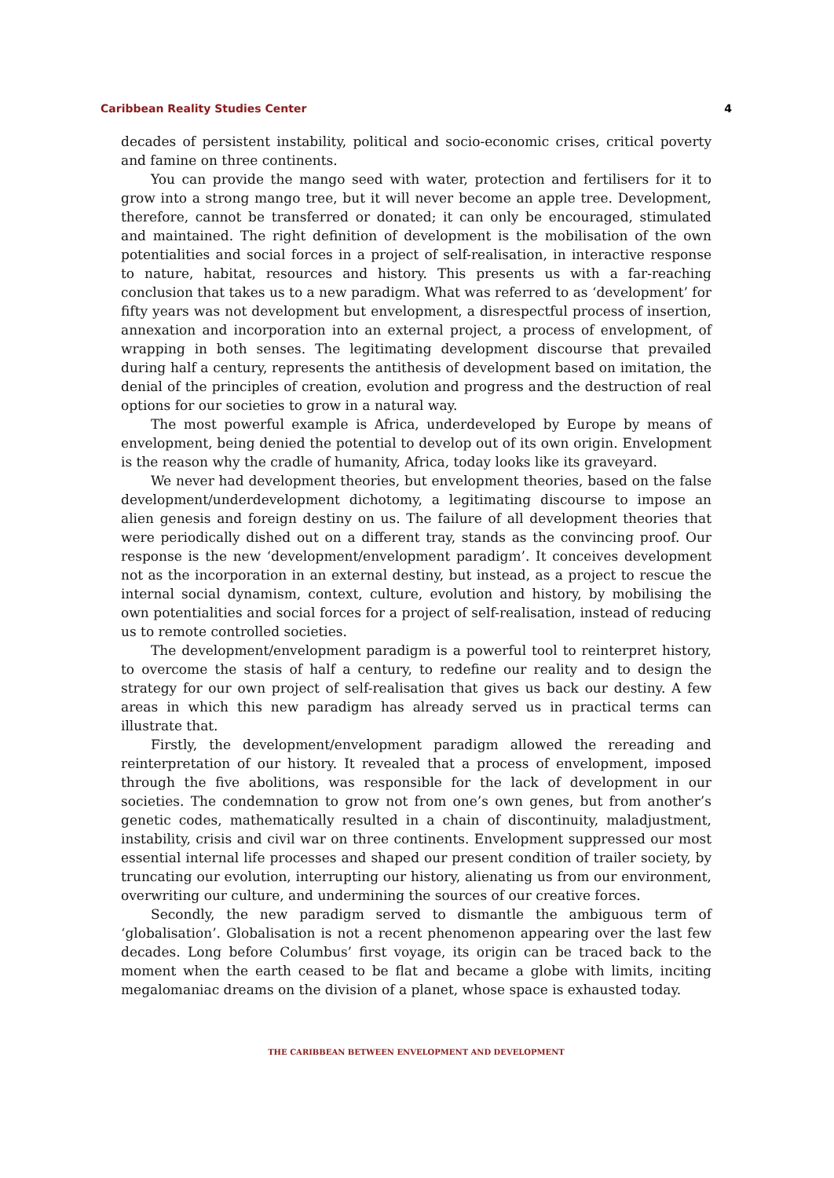Caribbean Reality Studies Center 4
decades of persistent instability, political and socio-economic crises, critical poverty and famine on three continents.
You can provide the mango seed with water, protection and fertilisers for it to grow into a strong mango tree, but it will never become an apple tree. Development, therefore, cannot be transferred or donated; it can only be encouraged, stimulated and maintained. The right definition of development is the mobilisation of the own potentialities and social forces in a project of self-realisation, in interactive response to nature, habitat, resources and history. This presents us with a far-reaching conclusion that takes us to a new paradigm. What was referred to as ‘development’ for fifty years was not development but envelopment, a disrespectful process of insertion, annexation and incorporation into an external project, a process of envelopment, of wrapping in both senses. The legitimating development discourse that prevailed during half a century, represents the antithesis of development based on imitation, the denial of the principles of creation, evolution and progress and the destruction of real options for our societies to grow in a natural way.
The most powerful example is Africa, underdeveloped by Europe by means of envelopment, being denied the potential to develop out of its own origin. Envelopment is the reason why the cradle of humanity, Africa, today looks like its graveyard.
We never had development theories, but envelopment theories, based on the false development/underdevelopment dichotomy, a legitimating discourse to impose an alien genesis and foreign destiny on us. The failure of all development theories that were periodically dished out on a different tray, stands as the convincing proof. Our response is the new ‘development/envelopment paradigm’. It conceives development not as the incorporation in an external destiny, but instead, as a project to rescue the internal social dynamism, context, culture, evolution and history, by mobilising the own potentialities and social forces for a project of self-realisation, instead of reducing us to remote controlled societies.
The development/envelopment paradigm is a powerful tool to reinterpret history, to overcome the stasis of half a century, to redefine our reality and to design the strategy for our own project of self-realisation that gives us back our destiny. A few areas in which this new paradigm has already served us in practical terms can illustrate that.
Firstly, the development/envelopment paradigm allowed the rereading and reinterpretation of our history. It revealed that a process of envelopment, imposed through the five abolitions, was responsible for the lack of development in our societies. The condemnation to grow not from one’s own genes, but from another’s genetic codes, mathematically resulted in a chain of discontinuity, maladjustment, instability, crisis and civil war on three continents. Envelopment suppressed our most essential internal life processes and shaped our present condition of trailer society, by truncating our evolution, interrupting our history, alienating us from our environment, overwriting our culture, and undermining the sources of our creative forces.
Secondly, the new paradigm served to dismantle the ambiguous term of ‘globalisation’. Globalisation is not a recent phenomenon appearing over the last few decades. Long before Columbus’ first voyage, its origin can be traced back to the moment when the earth ceased to be flat and became a globe with limits, inciting megalomaniac dreams on the division of a planet, whose space is exhausted today.
THE CARIBBEAN BETWEEN ENVELOPMENT AND DEVELOPMENT